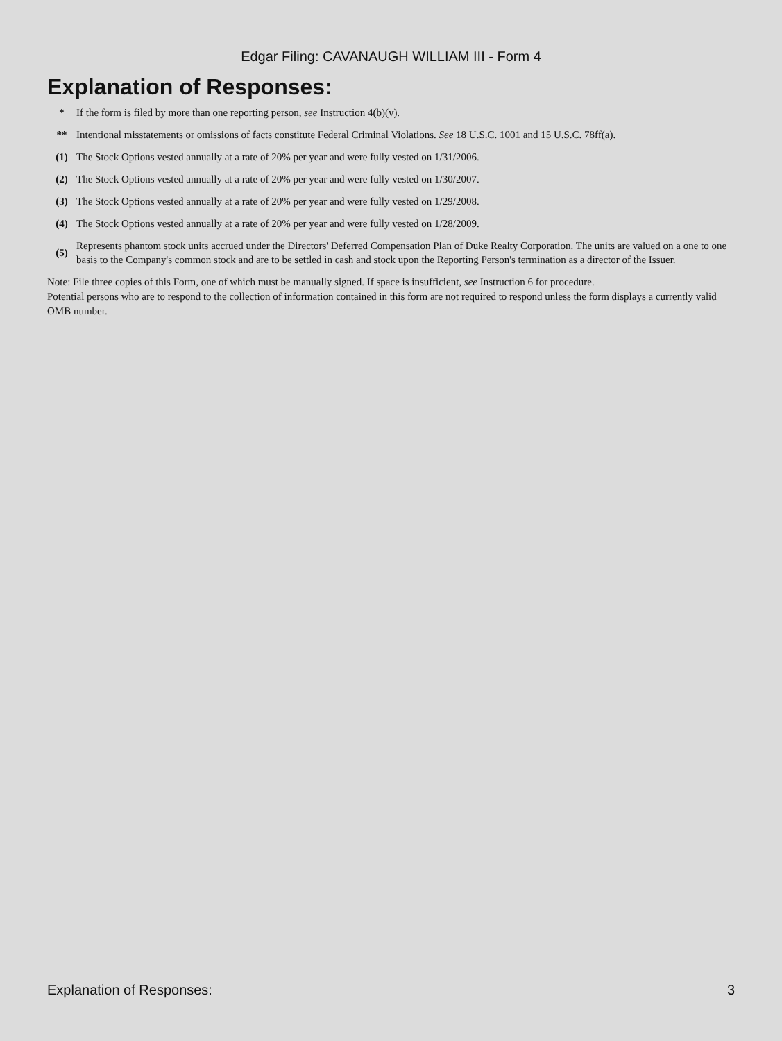Edgar Filing: CAVANAUGH WILLIAM III - Form 4
Explanation of Responses:
| * | If the form is filed by more than one reporting person, see Instruction 4(b)(v). |
| ** | Intentional misstatements or omissions of facts constitute Federal Criminal Violations. See 18 U.S.C. 1001 and 15 U.S.C. 78ff(a). |
| (1) | The Stock Options vested annually at a rate of 20% per year and were fully vested on 1/31/2006. |
| (2) | The Stock Options vested annually at a rate of 20% per year and were fully vested on 1/30/2007. |
| (3) | The Stock Options vested annually at a rate of 20% per year and were fully vested on 1/29/2008. |
| (4) | The Stock Options vested annually at a rate of 20% per year and were fully vested on 1/28/2009. |
| (5) | Represents phantom stock units accrued under the Directors' Deferred Compensation Plan of Duke Realty Corporation. The units are valued on a one to one basis to the Company's common stock and are to be settled in cash and stock upon the Reporting Person's termination as a director of the Issuer. |
Note: File three copies of this Form, one of which must be manually signed. If space is insufficient, see Instruction 6 for procedure.
Potential persons who are to respond to the collection of information contained in this form are not required to respond unless the form displays a currently valid OMB number.
Explanation of Responses: 3